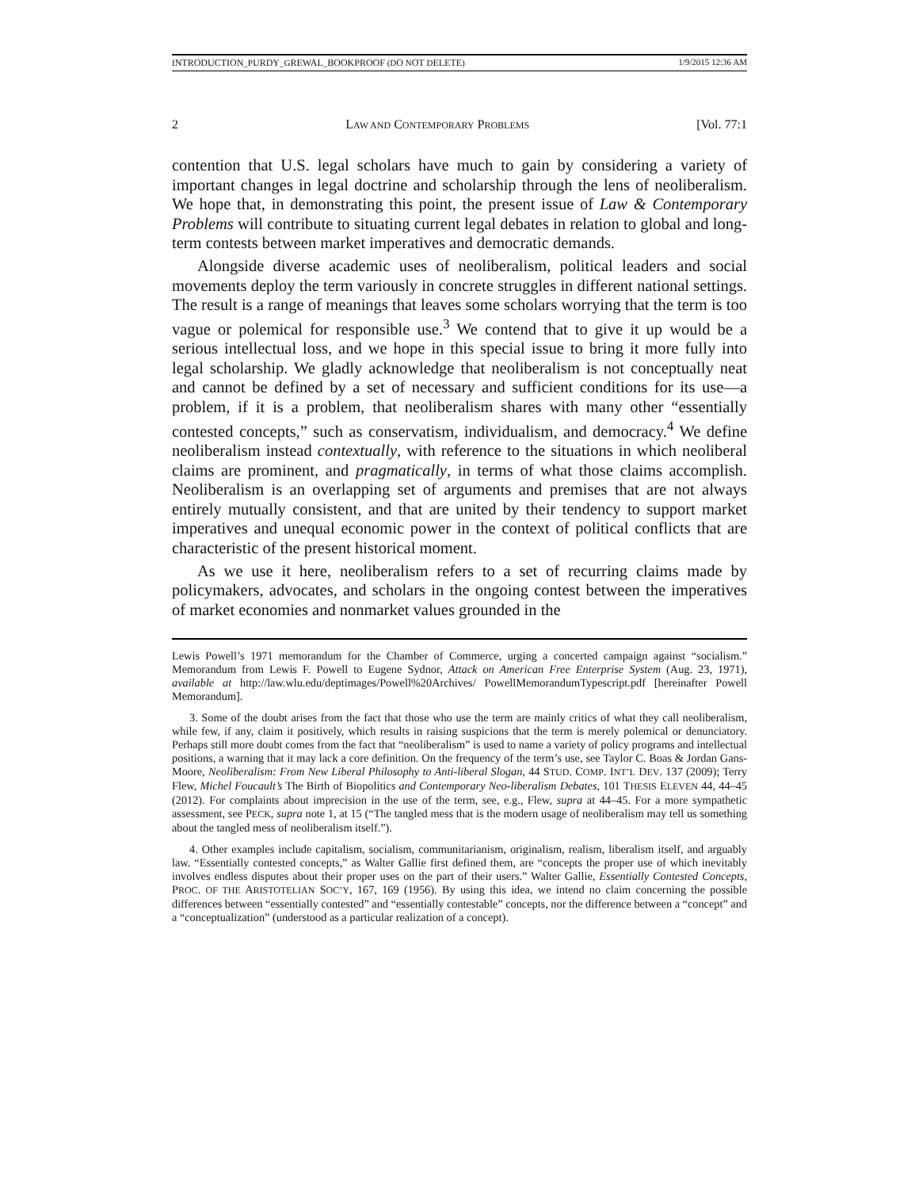INTRODUCTION_PURDY_GREWAL_BOOKPROOF (DO NOT DELETE) 1/9/2015 12:36 AM
2 LAW AND CONTEMPORARY PROBLEMS [Vol. 77:1
contention that U.S. legal scholars have much to gain by considering a variety of important changes in legal doctrine and scholarship through the lens of neoliberalism. We hope that, in demonstrating this point, the present issue of Law & Contemporary Problems will contribute to situating current legal debates in relation to global and long-term contests between market imperatives and democratic demands.
Alongside diverse academic uses of neoliberalism, political leaders and social movements deploy the term variously in concrete struggles in different national settings. The result is a range of meanings that leaves some scholars worrying that the term is too vague or polemical for responsible use.<sup>3</sup> We contend that to give it up would be a serious intellectual loss, and we hope in this special issue to bring it more fully into legal scholarship. We gladly acknowledge that neoliberalism is not conceptually neat and cannot be defined by a set of necessary and sufficient conditions for its use—a problem, if it is a problem, that neoliberalism shares with many other “essentially contested concepts,” such as conservatism, individualism, and democracy.<sup>4</sup> We define neoliberalism instead contextually, with reference to the situations in which neoliberal claims are prominent, and pragmatically, in terms of what those claims accomplish. Neoliberalism is an overlapping set of arguments and premises that are not always entirely mutually consistent, and that are united by their tendency to support market imperatives and unequal economic power in the context of political conflicts that are characteristic of the present historical moment.
As we use it here, neoliberalism refers to a set of recurring claims made by policymakers, advocates, and scholars in the ongoing contest between the imperatives of market economies and nonmarket values grounded in the
Lewis Powell’s 1971 memorandum for the Chamber of Commerce, urging a concerted campaign against “socialism.” Memorandum from Lewis F. Powell to Eugene Sydnor, Attack on American Free Enterprise System (Aug. 23, 1971), available at http://law.wlu.edu/deptimages/Powell%20Archives/ PowellMemorandumTypescript.pdf [hereinafter Powell Memorandum].
3. Some of the doubt arises from the fact that those who use the term are mainly critics of what they call neoliberalism, while few, if any, claim it positively, which results in raising suspicions that the term is merely polemical or denunciatory. Perhaps still more doubt comes from the fact that “neoliberalism” is used to name a variety of policy programs and intellectual positions, a warning that it may lack a core definition. On the frequency of the term’s use, see Taylor C. Boas & Jordan Gans-Moore, Neoliberalism: From New Liberal Philosophy to Anti-liberal Slogan, 44 STUD. COMP. INT’L DEV. 137 (2009); Terry Flew, Michel Foucault’s The Birth of Biopolitics and Contemporary Neo-liberalism Debates, 101 THESIS ELEVEN 44, 44–45 (2012). For complaints about imprecision in the use of the term, see, e.g., Flew, supra at 44–45. For a more sympathetic assessment, see PECK, supra note 1, at 15 (“The tangled mess that is the modern usage of neoliberalism may tell us something about the tangled mess of neoliberalism itself.”).
4. Other examples include capitalism, socialism, communitarianism, originalism, realism, liberalism itself, and arguably law. “Essentially contested concepts,” as Walter Gallie first defined them, are “concepts the proper use of which inevitably involves endless disputes about their proper uses on the part of their users.” Walter Gallie, Essentially Contested Concepts, PROC. OF THE ARISTOTELIAN SOC’Y, 167, 169 (1956). By using this idea, we intend no claim concerning the possible differences between “essentially contested” and “essentially contestable” concepts, nor the difference between a “concept” and a “conceptualization” (understood as a particular realization of a concept).